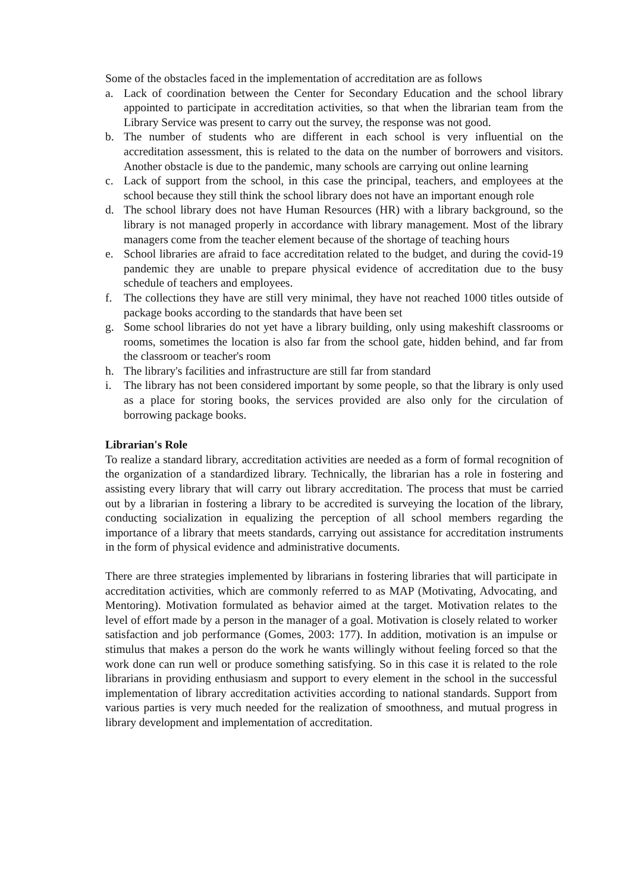Some of the obstacles faced in the implementation of accreditation are as follows
a. Lack of coordination between the Center for Secondary Education and the school library appointed to participate in accreditation activities, so that when the librarian team from the Library Service was present to carry out the survey, the response was not good.
b. The number of students who are different in each school is very influential on the accreditation assessment, this is related to the data on the number of borrowers and visitors. Another obstacle is due to the pandemic, many schools are carrying out online learning
c. Lack of support from the school, in this case the principal, teachers, and employees at the school because they still think the school library does not have an important enough role
d. The school library does not have Human Resources (HR) with a library background, so the library is not managed properly in accordance with library management. Most of the library managers come from the teacher element because of the shortage of teaching hours
e. School libraries are afraid to face accreditation related to the budget, and during the covid-19 pandemic they are unable to prepare physical evidence of accreditation due to the busy schedule of teachers and employees.
f. The collections they have are still very minimal, they have not reached 1000 titles outside of package books according to the standards that have been set
g. Some school libraries do not yet have a library building, only using makeshift classrooms or rooms, sometimes the location is also far from the school gate, hidden behind, and far from the classroom or teacher's room
h. The library's facilities and infrastructure are still far from standard
i. The library has not been considered important by some people, so that the library is only used as a place for storing books, the services provided are also only for the circulation of borrowing package books.
Librarian's Role
To realize a standard library, accreditation activities are needed as a form of formal recognition of the organization of a standardized library. Technically, the librarian has a role in fostering and assisting every library that will carry out library accreditation. The process that must be carried out by a librarian in fostering a library to be accredited is surveying the location of the library, conducting socialization in equalizing the perception of all school members regarding the importance of a library that meets standards, carrying out assistance for accreditation instruments in the form of physical evidence and administrative documents.
There are three strategies implemented by librarians in fostering libraries that will participate in accreditation activities, which are commonly referred to as MAP (Motivating, Advocating, and Mentoring). Motivation formulated as behavior aimed at the target. Motivation relates to the level of effort made by a person in the manager of a goal. Motivation is closely related to worker satisfaction and job performance (Gomes, 2003: 177). In addition, motivation is an impulse or stimulus that makes a person do the work he wants willingly without feeling forced so that the work done can run well or produce something satisfying. So in this case it is related to the role librarians in providing enthusiasm and support to every element in the school in the successful implementation of library accreditation activities according to national standards. Support from various parties is very much needed for the realization of smoothness, and mutual progress in library development and implementation of accreditation.